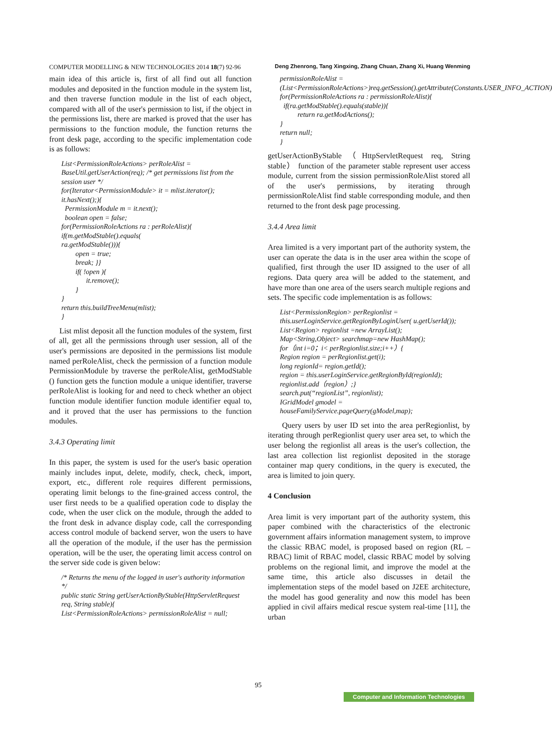COMPUTER MODELLING & NEW TECHNOLOGIES 2014 18(7) 92-96 Deng Zhenrong, Tang Xingxing, Zhang Chuan, Zhang Xi, Huang Wenming
main idea of this article is, first of all find out all function modules and deposited in the function module in the system list, and then traverse function module in the list of each object, compared with all of the user's permission to list, if the object in the permissions list, there are marked is proved that the user has permissions to the function module, the function returns the front desk page, according to the specific implementation code is as follows:
List<PermissionRoleActions> perRoleAlist = BaseUtil.getUserAction(req); /* get permissions list from the session user */
for(Iterator<PermissionModule> it = mlist.iterator(); it.hasNext();){
PermissionModule m = it.next();
boolean open = false;
for(PermissionRoleActions ra : perRoleAlist){
if(m.getModStable().equals(
ra.getModStable())){
open = true;
break; }}
if( !open ){
it.remove();
}
}
return this.buildTreeMenu(mlist);
}
List mlist deposit all the function modules of the system, first of all, get all the permissions through user session, all of the user's permissions are deposited in the permissions list module named perRoleAlist, check the permission of a function module PermissionModule by traverse the perRoleAlist, getModStable () function gets the function module a unique identifier, traverse perRoleAlist is looking for and need to check whether an object function module identifier function module identifier equal to, and it proved that the user has permissions to the function modules.
3.4.3 Operating limit
In this paper, the system is used for the user's basic operation mainly includes input, delete, modify, check, check, import, export, etc., different role requires different permissions, operating limit belongs to the fine-grained access control, the user first needs to be a qualified operation code to display the code, when the user click on the module, through the added to the front desk in advance display code, call the corresponding access control module of backend server, won the users to have all the operation of the module, if the user has the permission operation, will be the user, the operating limit access control on the server side code is given below:
/* Returns the menu of the logged in user's authority information */
public static String getUserActionByStable(HttpServletRequest req, String stable){
List<PermissionRoleActions> permissionRoleAlist = null;
permissionRoleAlist = (List<PermissionRoleActions>)req.getSession().getAttribute(Constants.USER_INFO_ACTION)
for(PermissionRoleActions ra : permissionRoleAlist){
if(ra.getModStable().equals(stable)){
return ra.getModActions();
}
return null;
}
getUserActionByStable（HttpServletRequest req, String stable） function of the parameter stable represent user access module, current from the sission permissionRoleAlist stored all of the user's permissions, by iterating through permissionRoleAlist find stable corresponding module, and then returned to the front desk page processing.
3.4.4 Area limit
Area limited is a very important part of the authority system, the user can operate the data is in the user area within the scope of qualified, first through the user ID assigned to the user of all regions. Data query area will be added to the statement, and have more than one area of the users search multiple regions and sets. The specific code implementation is as follows:
List<PermissionRegion> perRegionlist = this.userLoginService.getRegionByLoginUser( u.getUserId());
List<Region> regionlist =new ArrayList();
Map<String,Object> searchmap=new HashMap();
for（int i=0；i< perRegionlist.size;i++）{
Region region = perRegionlist.get(i);
long regionId= region.getId();
region = this.userLoginService.getRegionById(regionId);
regionlist.add（region）;}
search.put(“regionList”, regionlist);
IGridModel gmodel = houseFamilyService.pageQuery(gModel,map);
Query users by user ID set into the area perRegionlist, by iterating through perRegionlist query user area set, to which the user belong the regionlist all areas is the user's collection, the last area collection list regionlist deposited in the storage container map query conditions, in the query is executed, the area is limited to join query.
4 Conclusion
Area limit is very important part of the authority system, this paper combined with the characteristics of the electronic government affairs information management system, to improve the classic RBAC model, is proposed based on region (RL – RBAC) limit of RBAC model, classic RBAC model by solving problems on the regional limit, and improve the model at the same time, this article also discusses in detail the implementation steps of the model based on J2EE architecture, the model has good generality and now this model has been applied in civil affairs medical rescue system real-time [11], the urban
95
Computer and Information Technologies